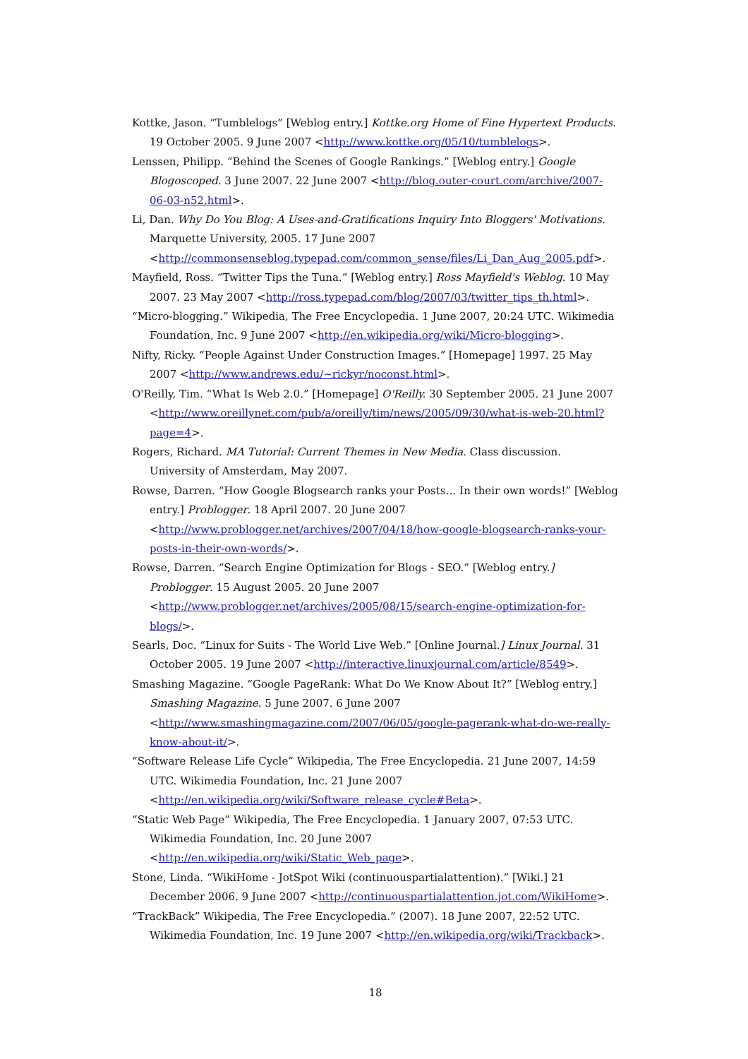Kottke, Jason. “Tumblelogs” [Weblog entry.] Kottke.org Home of Fine Hypertext Products. 19 October 2005. 9 June 2007 <http://www.kottke.org/05/10/tumblelogs>.
Lenssen, Philipp. “Behind the Scenes of Google Rankings.” [Weblog entry.] Google Blogoscoped. 3 June 2007. 22 June 2007 <http://blog.outer-court.com/archive/2007-06-03-n52.html>.
Li, Dan. Why Do You Blog: A Uses-and-Gratifications Inquiry Into Bloggers' Motivations. Marquette University, 2005. 17 June 2007 <http://commonsenseblog.typepad.com/common_sense/files/Li_Dan_Aug_2005.pdf>.
Mayfield, Ross. “Twitter Tips the Tuna.” [Weblog entry.] Ross Mayfield's Weblog. 10 May 2007. 23 May 2007 <http://ross.typepad.com/blog/2007/03/twitter_tips_th.html>.
“Micro-blogging.” Wikipedia, The Free Encyclopedia. 1 June 2007, 20:24 UTC. Wikimedia Foundation, Inc. 9 June 2007 <http://en.wikipedia.org/wiki/Micro-blogging>.
Nifty, Ricky. “People Against Under Construction Images.” [Homepage] 1997. 25 May 2007 <http://www.andrews.edu/~rickyr/noconst.html>.
O'Reilly, Tim. “What Is Web 2.0.” [Homepage] O'Reilly. 30 September 2005. 21 June 2007 <http://www.oreillynet.com/pub/a/oreilly/tim/news/2005/09/30/what-is-web-20.html?page=4>.
Rogers, Richard. MA Tutorial: Current Themes in New Media. Class discussion. University of Amsterdam, May 2007.
Rowse, Darren. “How Google Blogsearch ranks your Posts… In their own words!” [Weblog entry.] Problogger. 18 April 2007. 20 June 2007 <http://www.problogger.net/archives/2007/04/18/how-google-blogsearch-ranks-your-posts-in-their-own-words/>.
Rowse, Darren. “Search Engine Optimization for Blogs - SEO.” [Weblog entry.] Problogger. 15 August 2005. 20 June 2007 <http://www.problogger.net/archives/2005/08/15/search-engine-optimization-for-blogs/>.
Searls, Doc. “Linux for Suits - The World Live Web.” [Online Journal.] Linux Journal. 31 October 2005. 19 June 2007 <http://interactive.linuxjournal.com/article/8549>.
Smashing Magazine. “Google PageRank: What Do We Know About It?” [Weblog entry.] Smashing Magazine. 5 June 2007. 6 June 2007 <http://www.smashingmagazine.com/2007/06/05/google-pagerank-what-do-we-really-know-about-it/>.
“Software Release Life Cycle” Wikipedia, The Free Encyclopedia. 21 June 2007, 14:59 UTC. Wikimedia Foundation, Inc. 21 June 2007 <http://en.wikipedia.org/wiki/Software_release_cycle#Beta>.
“Static Web Page” Wikipedia, The Free Encyclopedia. 1 January 2007, 07:53 UTC. Wikimedia Foundation, Inc. 20 June 2007 <http://en.wikipedia.org/wiki/Static_Web_page>.
Stone, Linda. “WikiHome - JotSpot Wiki (continuouspartialattention).” [Wiki.] 21 December 2006. 9 June 2007 <http://continuouspartialattention.jot.com/WikiHome>.
“TrackBack” Wikipedia, The Free Encyclopedia.” (2007). 18 June 2007, 22:52 UTC. Wikimedia Foundation, Inc. 19 June 2007 <http://en.wikipedia.org/wiki/Trackback>.
18